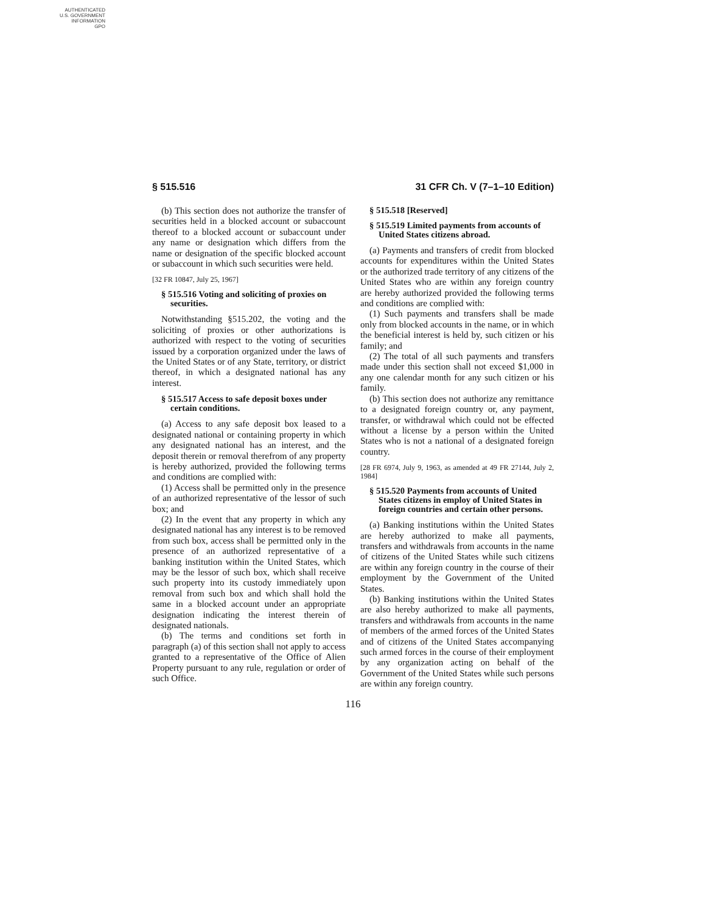AUTHENTICATED
U.S. GOVERNMENT
INFORMATION
GPO
§ 515.516 31 CFR Ch. V (7–1–10 Edition)
(b) This section does not authorize the transfer of securities held in a blocked account or subaccount thereof to a blocked account or subaccount under any name or designation which differs from the name or designation of the specific blocked account or subaccount in which such securities were held.
[32 FR 10847, July 25, 1967]
§ 515.516 Voting and soliciting of proxies on securities.
Notwithstanding §515.202, the voting and the soliciting of proxies or other authorizations is authorized with respect to the voting of securities issued by a corporation organized under the laws of the United States or of any State, territory, or district thereof, in which a designated national has any interest.
§ 515.517 Access to safe deposit boxes under certain conditions.
(a) Access to any safe deposit box leased to a designated national or containing property in which any designated national has an interest, and the deposit therein or removal therefrom of any property is hereby authorized, provided the following terms and conditions are complied with:
(1) Access shall be permitted only in the presence of an authorized representative of the lessor of such box; and
(2) In the event that any property in which any designated national has any interest is to be removed from such box, access shall be permitted only in the presence of an authorized representative of a banking institution within the United States, which may be the lessor of such box, which shall receive such property into its custody immediately upon removal from such box and which shall hold the same in a blocked account under an appropriate designation indicating the interest therein of designated nationals.
(b) The terms and conditions set forth in paragraph (a) of this section shall not apply to access granted to a representative of the Office of Alien Property pursuant to any rule, regulation or order of such Office.
§ 515.518 [Reserved]
§ 515.519 Limited payments from accounts of United States citizens abroad.
(a) Payments and transfers of credit from blocked accounts for expenditures within the United States or the authorized trade territory of any citizens of the United States who are within any foreign country are hereby authorized provided the following terms and conditions are complied with:
(1) Such payments and transfers shall be made only from blocked accounts in the name, or in which the beneficial interest is held by, such citizen or his family; and
(2) The total of all such payments and transfers made under this section shall not exceed $1,000 in any one calendar month for any such citizen or his family.
(b) This section does not authorize any remittance to a designated foreign country or, any payment, transfer, or withdrawal which could not be effected without a license by a person within the United States who is not a national of a designated foreign country.
[28 FR 6974, July 9, 1963, as amended at 49 FR 27144, July 2, 1984]
§ 515.520 Payments from accounts of United States citizens in employ of United States in foreign countries and certain other persons.
(a) Banking institutions within the United States are hereby authorized to make all payments, transfers and withdrawals from accounts in the name of citizens of the United States while such citizens are within any foreign country in the course of their employment by the Government of the United States.
(b) Banking institutions within the United States are also hereby authorized to make all payments, transfers and withdrawals from accounts in the name of members of the armed forces of the United States and of citizens of the United States accompanying such armed forces in the course of their employment by any organization acting on behalf of the Government of the United States while such persons are within any foreign country.
116